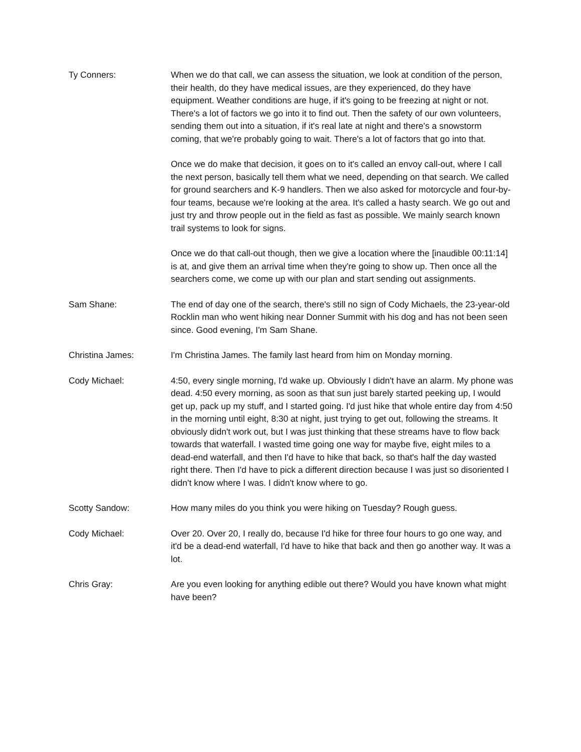Ty Conners: When we do that call, we can assess the situation, we look at condition of the person, their health, do they have medical issues, are they experienced, do they have equipment. Weather conditions are huge, if it's going to be freezing at night or not. There's a lot of factors we go into it to find out. Then the safety of our own volunteers, sending them out into a situation, if it's real late at night and there's a snowstorm coming, that we're probably going to wait. There's a lot of factors that go into that.
Once we do make that decision, it goes on to it's called an envoy call-out, where I call the next person, basically tell them what we need, depending on that search. We called for ground searchers and K-9 handlers. Then we also asked for motorcycle and four-by-four teams, because we're looking at the area. It's called a hasty search. We go out and just try and throw people out in the field as fast as possible. We mainly search known trail systems to look for signs.
Once we do that call-out though, then we give a location where the [inaudible 00:11:14] is at, and give them an arrival time when they're going to show up. Then once all the searchers come, we come up with our plan and start sending out assignments.
Sam Shane: The end of day one of the search, there's still no sign of Cody Michaels, the 23-year-old Rocklin man who went hiking near Donner Summit with his dog and has not been seen since. Good evening, I'm Sam Shane.
Christina James: I'm Christina James. The family last heard from him on Monday morning.
Cody Michael: 4:50, every single morning, I'd wake up. Obviously I didn't have an alarm. My phone was dead. 4:50 every morning, as soon as that sun just barely started peeking up, I would get up, pack up my stuff, and I started going. I'd just hike that whole entire day from 4:50 in the morning until eight, 8:30 at night, just trying to get out, following the streams. It obviously didn't work out, but I was just thinking that these streams have to flow back towards that waterfall. I wasted time going one way for maybe five, eight miles to a dead-end waterfall, and then I'd have to hike that back, so that's half the day wasted right there. Then I'd have to pick a different direction because I was just so disoriented I didn't know where I was. I didn't know where to go.
Scotty Sandow: How many miles do you think you were hiking on Tuesday? Rough guess.
Cody Michael: Over 20. Over 20, I really do, because I'd hike for three four hours to go one way, and it'd be a dead-end waterfall, I'd have to hike that back and then go another way. It was a lot.
Chris Gray: Are you even looking for anything edible out there? Would you have known what might have been?